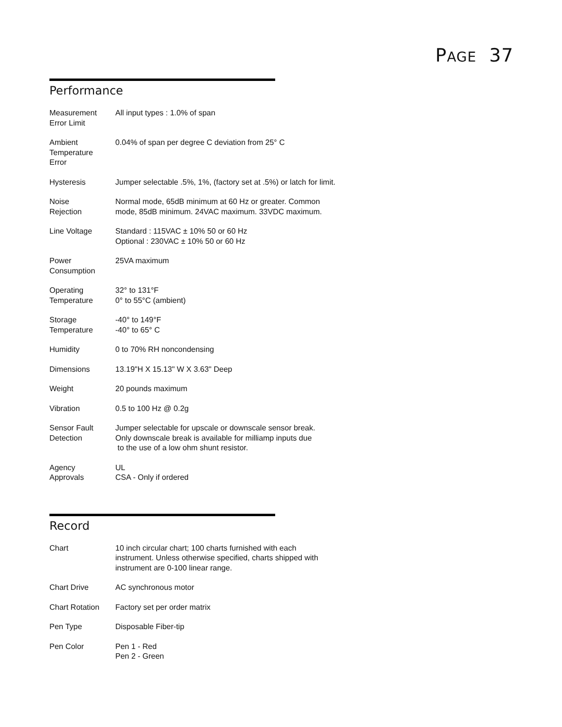PAGE 37
Performance
| Measurement Error Limit | All input types : 1.0% of span |
| Ambient Temperature Error | 0.04% of span per degree C deviation from 25° C |
| Hysteresis | Jumper selectable .5%, 1%, (factory set at .5%) or latch for limit. |
| Noise Rejection | Normal mode, 65dB minimum at 60 Hz or greater. Common mode, 85dB minimum. 24VAC maximum. 33VDC maximum. |
| Line Voltage | Standard : 115VAC ± 10% 50 or 60 Hz Optional : 230VAC ± 10% 50 or 60 Hz |
| Power Consumption | 25VA maximum |
| Operating Temperature | 32° to 131°F 0° to 55°C (ambient) |
| Storage Temperature | -40° to 149°F -40° to 65° C |
| Humidity | 0 to 70% RH noncondensing |
| Dimensions | 13.19"H X 15.13" W X 3.63" Deep |
| Weight | 20 pounds maximum |
| Vibration | 0.5 to 100 Hz @ 0.2g |
| Sensor Fault Detection | Jumper selectable for upscale or downscale sensor break. Only downscale break is available for milliamp inputs due to the use of a low ohm shunt resistor. |
| Agency Approvals | UL CSA - Only if ordered |
Record
| Chart | 10 inch circular chart; 100 charts furnished with each instrument. Unless otherwise specified, charts shipped with instrument are 0-100 linear range. |
| Chart Drive | AC synchronous motor |
| Chart Rotation | Factory set per order matrix |
| Pen Type | Disposable Fiber-tip |
| Pen Color | Pen 1 - Red Pen 2 - Green |